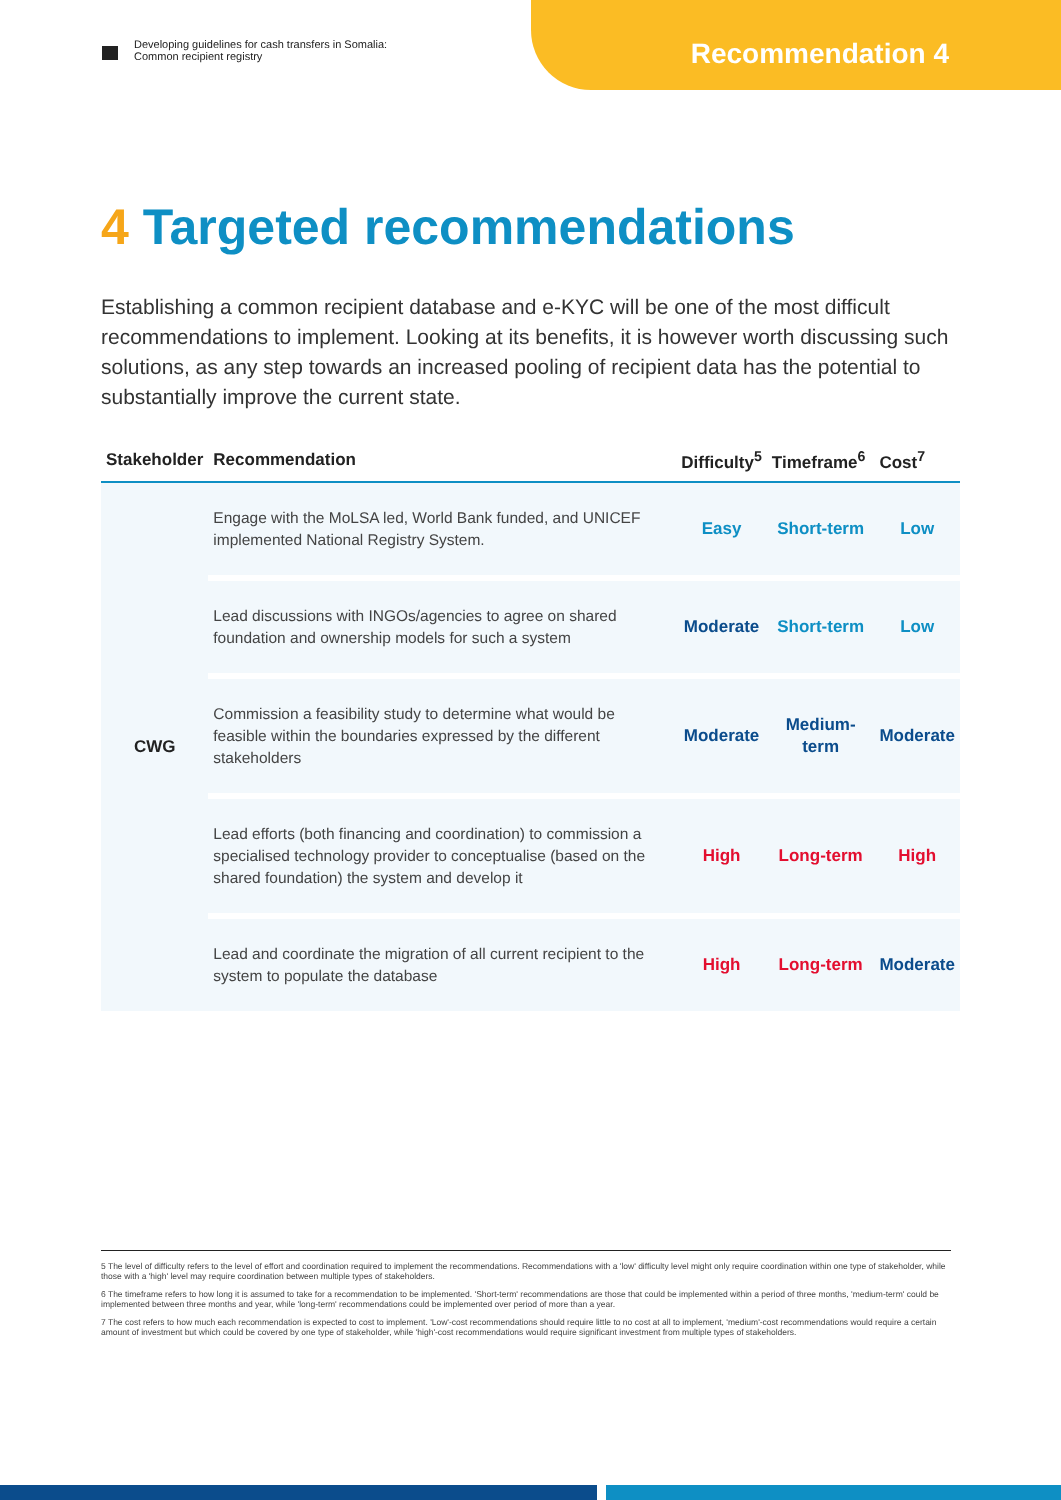Developing guidelines for cash transfers in Somalia:
Common recipient registry
Recommendation 4
4 Targeted recommendations
Establishing a common recipient database and e-KYC will be one of the most difficult recommendations to implement. Looking at its benefits, it is however worth discussing such solutions, as any step towards an increased pooling of recipient data has the potential to substantially improve the current state.
| Stakeholder | Recommendation | Difficulty<sup>5</sup> | Timeframe<sup>6</sup> | Cost<sup>7</sup> |
| --- | --- | --- | --- | --- |
| CWG | Engage with the MoLSA led, World Bank funded, and UNICEF implemented National Registry System. | Easy | Short-term | Low |
| | Lead discussions with INGOs/agencies to agree on shared foundation and ownership models for such a system | Moderate | Short-term | Low |
| | Commission a feasibility study to determine what would be feasible within the boundaries expressed by the different stakeholders | Moderate | Medium-term | Moderate |
| | Lead efforts (both financing and coordination) to commission a specialised technology provider to conceptualise (based on the shared foundation) the system and develop it | High | Long-term | High |
| | Lead and coordinate the migration of all current recipient to the system to populate the database | High | Long-term | Moderate |
5 The level of difficulty refers to the level of effort and coordination required to implement the recommendations. Recommendations with a 'low' difficulty level might only require coordination within one type of stakeholder, while those with a 'high' level may require coordination between multiple types of stakeholders.
6 The timeframe refers to how long it is assumed to take for a recommendation to be implemented. 'Short-term' recommendations are those that could be implemented within a period of three months, 'medium-term' could be implemented between three months and year, while 'long-term' recommendations could be implemented over period of more than a year.
7 The cost refers to how much each recommendation is expected to cost to implement. 'Low'-cost recommendations should require little to no cost at all to implement, 'medium'-cost recommendations would require a certain amount of investment but which could be covered by one type of stakeholder, while 'high'-cost recommendations would require significant investment from multiple types of stakeholders.